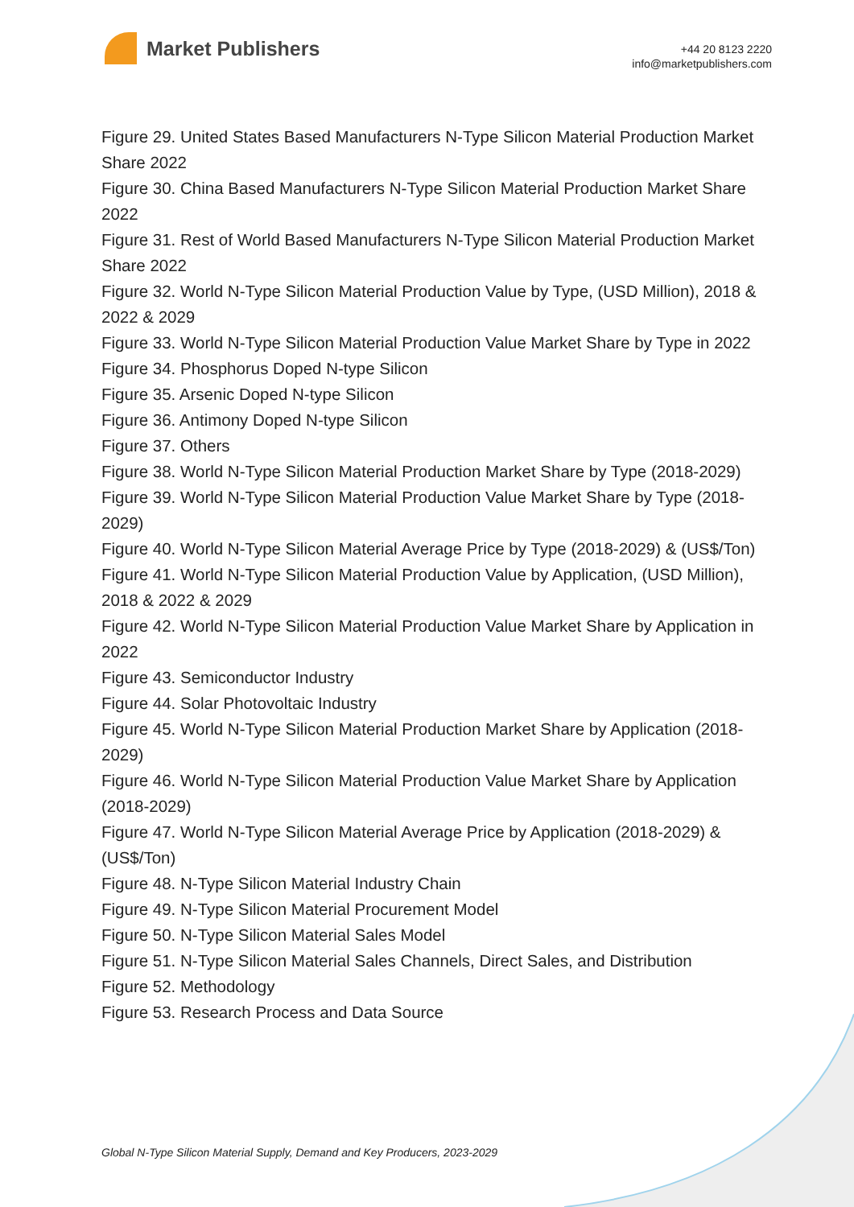Market Publishers
+44 20 8123 2220
info@marketpublishers.com
Figure 29. United States Based Manufacturers N-Type Silicon Material Production Market Share 2022
Figure 30. China Based Manufacturers N-Type Silicon Material Production Market Share 2022
Figure 31. Rest of World Based Manufacturers N-Type Silicon Material Production Market Share 2022
Figure 32. World N-Type Silicon Material Production Value by Type, (USD Million), 2018 & 2022 & 2029
Figure 33. World N-Type Silicon Material Production Value Market Share by Type in 2022
Figure 34. Phosphorus Doped N-type Silicon
Figure 35. Arsenic Doped N-type Silicon
Figure 36. Antimony Doped N-type Silicon
Figure 37. Others
Figure 38. World N-Type Silicon Material Production Market Share by Type (2018-2029)
Figure 39. World N-Type Silicon Material Production Value Market Share by Type (2018-2029)
Figure 40. World N-Type Silicon Material Average Price by Type (2018-2029) & (US$/Ton)
Figure 41. World N-Type Silicon Material Production Value by Application, (USD Million), 2018 & 2022 & 2029
Figure 42. World N-Type Silicon Material Production Value Market Share by Application in 2022
Figure 43. Semiconductor Industry
Figure 44. Solar Photovoltaic Industry
Figure 45. World N-Type Silicon Material Production Market Share by Application (2018-2029)
Figure 46. World N-Type Silicon Material Production Value Market Share by Application (2018-2029)
Figure 47. World N-Type Silicon Material Average Price by Application (2018-2029) & (US$/Ton)
Figure 48. N-Type Silicon Material Industry Chain
Figure 49. N-Type Silicon Material Procurement Model
Figure 50. N-Type Silicon Material Sales Model
Figure 51. N-Type Silicon Material Sales Channels, Direct Sales, and Distribution
Figure 52. Methodology
Figure 53. Research Process and Data Source
Global N-Type Silicon Material Supply, Demand and Key Producers, 2023-2029